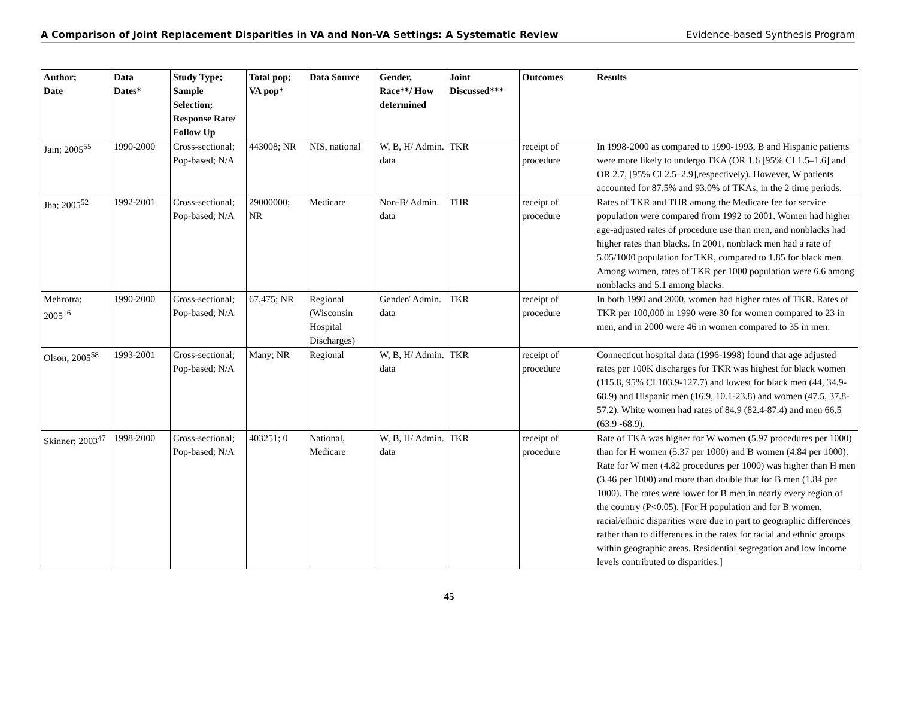A Comparison of Joint Replacement Disparities in VA and Non-VA Settings: A Systematic Review Evidence-based Synthesis Program
| Author; Date | Data Dates* | Study Type; Sample Selection; Response Rate/ Follow Up | Total pop; VA pop* | Data Source | Gender, Race**/ How determined | Joint Discussed*** | Outcomes | Results |
| --- | --- | --- | --- | --- | --- | --- | --- | --- |
| Jain; 2005<sup>55</sup> | 1990-2000 | Cross-sectional; Pop-based; N/A | 443008; NR | NIS, national | W, B, H/ Admin. data | TKR | receipt of procedure | In 1998-2000 as compared to 1990-1993, B and Hispanic patients were more likely to undergo TKA (OR 1.6 [95% CI 1.5–1.6] and OR 2.7, [95% CI 2.5–2.9],respectively). However, W patients accounted for 87.5% and 93.0% of TKAs, in the 2 time periods. |
| Jha; 2005<sup>52</sup> | 1992-2001 | Cross-sectional; Pop-based; N/A | 29000000; NR | Medicare | Non-B/ Admin. data | THR | receipt of procedure | Rates of TKR and THR among the Medicare fee for service population were compared from 1992 to 2001. Women had higher age-adjusted rates of procedure use than men, and nonblacks had higher rates than blacks. In 2001, nonblack men had a rate of 5.05/1000 population for TKR, compared to 1.85 for black men. Among women, rates of TKR per 1000 population were 6.6 among nonblacks and 5.1 among blacks. |
| Mehrotra; 2005<sup>16</sup> | 1990-2000 | Cross-sectional; Pop-based; N/A | 67,475; NR | Regional (Wisconsin Hospital Discharges) | Gender/ Admin. data | TKR | receipt of procedure | In both 1990 and 2000, women had higher rates of TKR. Rates of TKR per 100,000 in 1990 were 30 for women compared to 23 in men, and in 2000 were 46 in women compared to 35 in men. |
| Olson; 2005<sup>58</sup> | 1993-2001 | Cross-sectional; Pop-based; N/A | Many; NR | Regional | W, B, H/ Admin. data | TKR | receipt of procedure | Connecticut hospital data (1996-1998) found that age adjusted rates per 100K discharges for TKR was highest for black women (115.8, 95% CI 103.9-127.7) and lowest for black men (44, 34.9-68.9) and Hispanic men (16.9, 10.1-23.8) and women (47.5, 37.8-57.2). White women had rates of 84.9 (82.4-87.4) and men 66.5 (63.9 -68.9). |
| Skinner; 2003<sup>47</sup> | 1998-2000 | Cross-sectional; Pop-based; N/A | 403251; 0 | National, Medicare | W, B, H/ Admin. data | TKR | receipt of procedure | Rate of TKA was higher for W women (5.97 procedures per 1000) than for H women (5.37 per 1000) and B women (4.84 per 1000). Rate for W men (4.82 procedures per 1000) was higher than H men (3.46 per 1000) and more than double that for B men (1.84 per 1000). The rates were lower for B men in nearly every region of the country (P<0.05). [For H population and for B women, racial/ethnic disparities were due in part to geographic differences rather than to differences in the rates for racial and ethnic groups within geographic areas. Residential segregation and low income levels contributed to disparities.] |
45